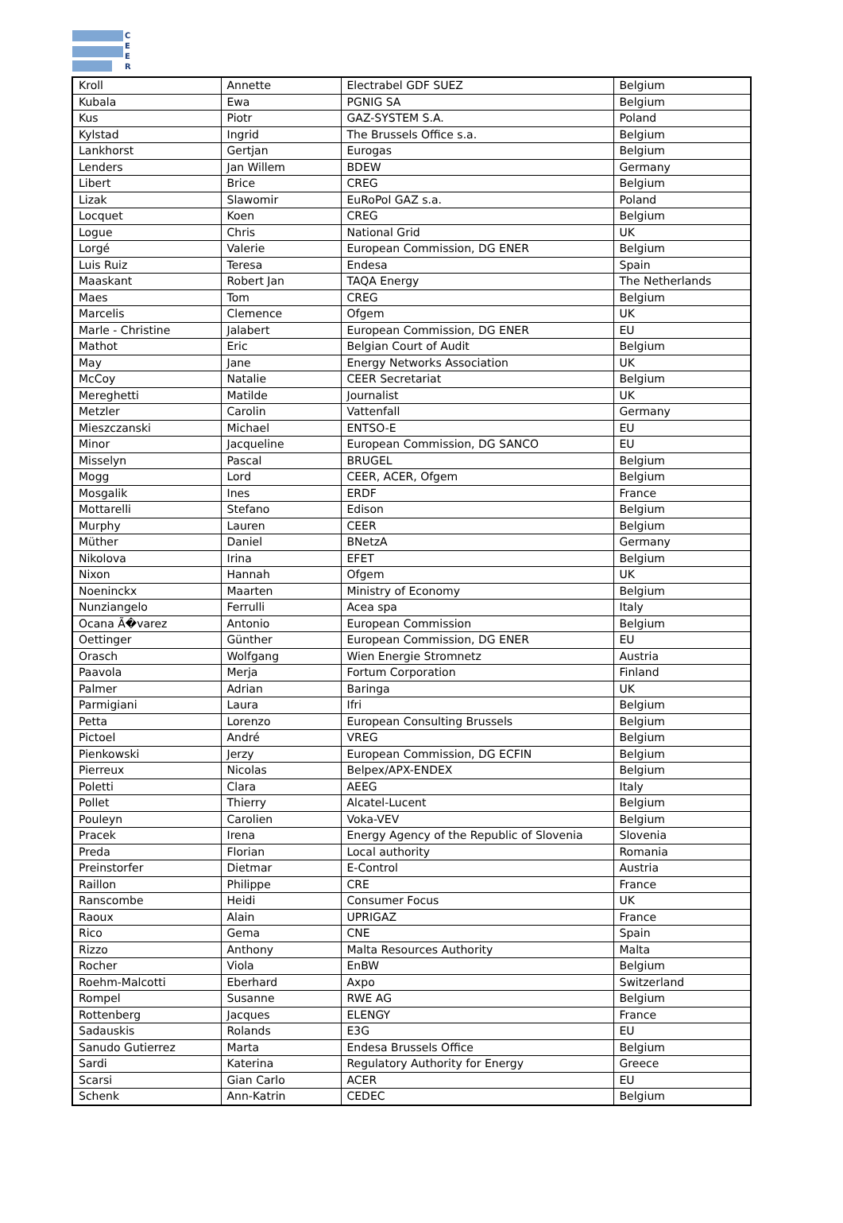C
E
E
R
| Kroll | Annette | Electrabel GDF SUEZ | Belgium |
| Kubala | Ewa | PGNIG SA | Belgium |
| Kus | Piotr | GAZ-SYSTEM S.A. | Poland |
| Kylstad | Ingrid | The Brussels Office s.a. | Belgium |
| Lankhorst | Gertjan | Eurogas | Belgium |
| Lenders | Jan Willem | BDEW | Germany |
| Libert | Brice | CREG | Belgium |
| Lizak | Slawomir | EuRoPol GAZ s.a. | Poland |
| Locquet | Koen | CREG | Belgium |
| Logue | Chris | National Grid | UK |
| Lorgé | Valerie | European Commission, DG ENER | Belgium |
| Luis Ruiz | Teresa | Endesa | Spain |
| Maaskant | Robert Jan | TAQA Energy | The Netherlands |
| Maes | Tom | CREG | Belgium |
| Marcelis | Clemence | Ofgem | UK |
| Marle - Christine | Jalabert | European Commission, DG ENER | EU |
| Mathot | Eric | Belgian Court of Audit | Belgium |
| May | Jane | Energy Networks Association | UK |
| McCoy | Natalie | CEER Secretariat | Belgium |
| Mereghetti | Matilde | Journalist | UK |
| Metzler | Carolin | Vattenfall | Germany |
| Mieszczanski | Michael | ENTSO-E | EU |
| Minor | Jacqueline | European Commission, DG SANCO | EU |
| Misselyn | Pascal | BRUGEL | Belgium |
| Mogg | Lord | CEER, ACER, Ofgem | Belgium |
| Mosgalik | Ines | ERDF | France |
| Mottarelli | Stefano | Edison | Belgium |
| Murphy | Lauren | CEER | Belgium |
| Müther | Daniel | BNetzA | Germany |
| Nikolova | Irina | EFET | Belgium |
| Nixon | Hannah | Ofgem | UK |
| Noeninckx | Maarten | Ministry of Economy | Belgium |
| Nunziangelo | Ferrulli | Acea spa | Italy |
| Ocana Ã�varez | Antonio | European Commission | Belgium |
| Oettinger | Günther | European Commission, DG ENER | EU |
| Orasch | Wolfgang | Wien Energie Stromnetz | Austria |
| Paavola | Merja | Fortum Corporation | Finland |
| Palmer | Adrian | Baringa | UK |
| Parmigiani | Laura | Ifri | Belgium |
| Petta | Lorenzo | European Consulting Brussels | Belgium |
| Pictoel | André | VREG | Belgium |
| Pienkowski | Jerzy | European Commission, DG ECFIN | Belgium |
| Pierreux | Nicolas | Belpex/APX-ENDEX | Belgium |
| Poletti | Clara | AEEG | Italy |
| Pollet | Thierry | Alcatel-Lucent | Belgium |
| Pouleyn | Carolien | Voka-VEV | Belgium |
| Pracek | Irena | Energy Agency of the Republic of Slovenia | Slovenia |
| Preda | Florian | Local authority | Romania |
| Preinstorfer | Dietmar | E-Control | Austria |
| Raillon | Philippe | CRE | France |
| Ranscombe | Heidi | Consumer Focus | UK |
| Raoux | Alain | UPRIGAZ | France |
| Rico | Gema | CNE | Spain |
| Rizzo | Anthony | Malta Resources Authority | Malta |
| Rocher | Viola | EnBW | Belgium |
| Roehm-Malcotti | Eberhard | Axpo | Switzerland |
| Rompel | Susanne | RWE AG | Belgium |
| Rottenberg | Jacques | ELENGY | France |
| Sadauskis | Rolands | E3G | EU |
| Sanudo Gutierrez | Marta | Endesa Brussels Office | Belgium |
| Sardi | Katerina | Regulatory Authority for Energy | Greece |
| Scarsi | Gian Carlo | ACER | EU |
| Schenk | Ann-Katrin | CEDEC | Belgium |